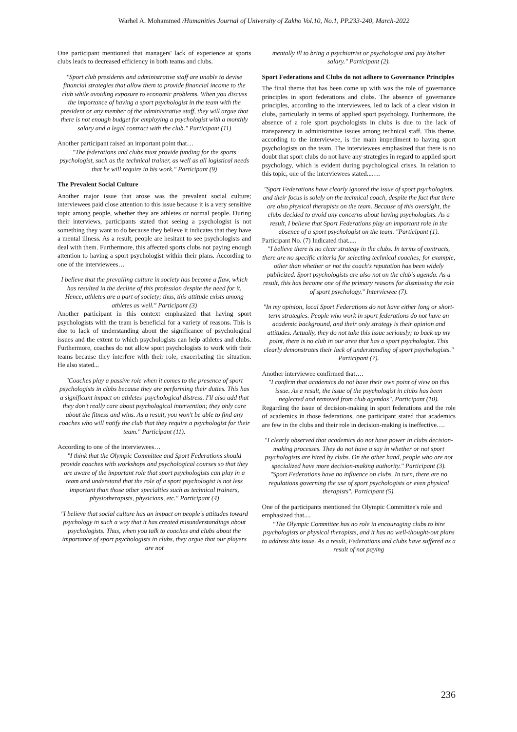Warhel A. Mohammed /Humanities Journal of University of Zakho Vol.10, No.1, PP.233-240, March-2022
One participant mentioned that managers' lack of experience at sports clubs leads to decreased efficiency in both teams and clubs.
"Sport club presidents and administrative staff are unable to devise financial strategies that allow them to provide financial income to the club while avoiding exposure to economic problems. When you discuss the importance of having a sport psychologist in the team with the president or any member of the administrative staff, they will argue that there is not enough budget for employing a psychologist with a monthly salary and a legal contract with the club." Participant (11)
Another participant raised an important point that…
"The federations and clubs must provide funding for the sports psychologist, such as the technical trainer, as well as all logistical needs that he will require in his work." Participant (9)
The Prevalent Social Culture
Another major issue that arose was the prevalent social culture; interviewees paid close attention to this issue because it is a very sensitive topic among people, whether they are athletes or normal people. During their interviews, participants stated that seeing a psychologist is not something they want to do because they believe it indicates that they have a mental illness. As a result, people are hesitant to see psychologists and deal with them. Furthermore, this affected sports clubs not paying enough attention to having a sport psychologist within their plans. According to one of the interviewees…
I believe that the prevailing culture in society has become a flaw, which has resulted in the decline of this profession despite the need for it. Hence, athletes are a part of society; thus, this attitude exists among athletes as well." Participant (3)
Another participant in this context emphasized that having sport psychologists with the team is beneficial for a variety of reasons. This is due to lack of understanding about the significance of psychological issues and the extent to which psychologists can help athletes and clubs. Furthermore, coaches do not allow sport psychologists to work with their teams because they interfere with their role, exacerbating the situation. He also stated...
"Coaches play a passive role when it comes to the presence of sport psychologists in clubs because they are performing their duties. This has a significant impact on athletes' psychological distress. I'll also add that they don't really care about psychological intervention; they only care about the fitness and wins. As a result, you won't be able to find any coaches who will notify the club that they require a psychologist for their team." Participant (11).
According to one of the interviewees…
"I think that the Olympic Committee and Sport Federations should provide coaches with workshops and psychological courses so that they are aware of the important role that sport psychologists can play in a team and understand that the role of a sport psychologist is not less important than those other specialties such as technical trainers, physiotherapists, physicians, etc." Participant (4)
"I believe that social culture has an impact on people's attitudes toward psychology in such a way that it has created misunderstandings about psychologists. Thus, when you talk to coaches and clubs about the importance of sport psychologists in clubs, they argue that our players are not
mentally ill to bring a psychiatrist or psychologist and pay his/her salary." Participant (2).
Sport Federations and Clubs do not adhere to Governance Principles
The final theme that has been come up with was the role of governance principles in sport federations and clubs. The absence of governance principles, according to the interviewees, led to lack of a clear vision in clubs, particularly in terms of applied sport psychology. Furthermore, the absence of a role sport psychologists in clubs is due to the lack of transparency in administrative issues among technical staff. This theme, according to the interviewee, is the main impediment to having sport psychologists on the team. The interviewees emphasized that there is no doubt that sport clubs do not have any strategies in regard to applied sport psychology, which is evident during psychological crises. In relation to this topic, one of the interviewees stated...….
"Sport Federations have clearly ignored the issue of sport psychologists, and their focus is solely on the technical coach, despite the fact that there are also physical therapists on the team. Because of this oversight, the clubs decided to avoid any concerns about having psychologists. As a result, I believe that Sport Federations play an important role in the absence of a sport psychologist on the team. "Participant (1).
Participant No. (7) Indicated that.....
"I believe there is no clear strategy in the clubs. In terms of contracts, there are no specific criteria for selecting technical coaches; for example, other than whether or not the coach's reputation has been widely publicized. Sport psychologists are also not on the club's agenda. As a result, this has become one of the primary reasons for dismissing the role of sport psychology." Interviewee (7).
"In my opinion, local Sport Federations do not have either long or short-term strategies. People who work in sport federations do not have an academic background, and their only strategy is their opinion and attitudes. Actually, they do not take this issue seriously; to back up my point, there is no club in our area that has a sport psychologist. This clearly demonstrates their lack of understanding of sport psychologists." Participant (7).
Another interviewee confirmed that….
"I confirm that academics do not have their own point of view on this issue. As a result, the issue of the psychologist in clubs has been neglected and removed from club agendas". Participant (10).
Regarding the issue of decision-making in sport federations and the role of academics in those federations, one participant stated that academics are few in the clubs and their role in decision-making is ineffective….
"I clearly observed that academics do not have power in clubs decision-making processes. They do not have a say in whether or not sport psychologists are hired by clubs. On the other hand, people who are not specialized have more decision-making authority." Participant (3).
"Sport Federations have no influence on clubs. In turn, there are no regulations governing the use of sport psychologists or even physical therapists". Participant (5).
One of the participants mentioned the Olympic Committee's role and emphasized that....
"The Olympic Committee has no role in encouraging clubs to hire psychologists or physical therapists, and it has no well-thought-out plans to address this issue. As a result, Federations and clubs have suffered as a result of not paying
236